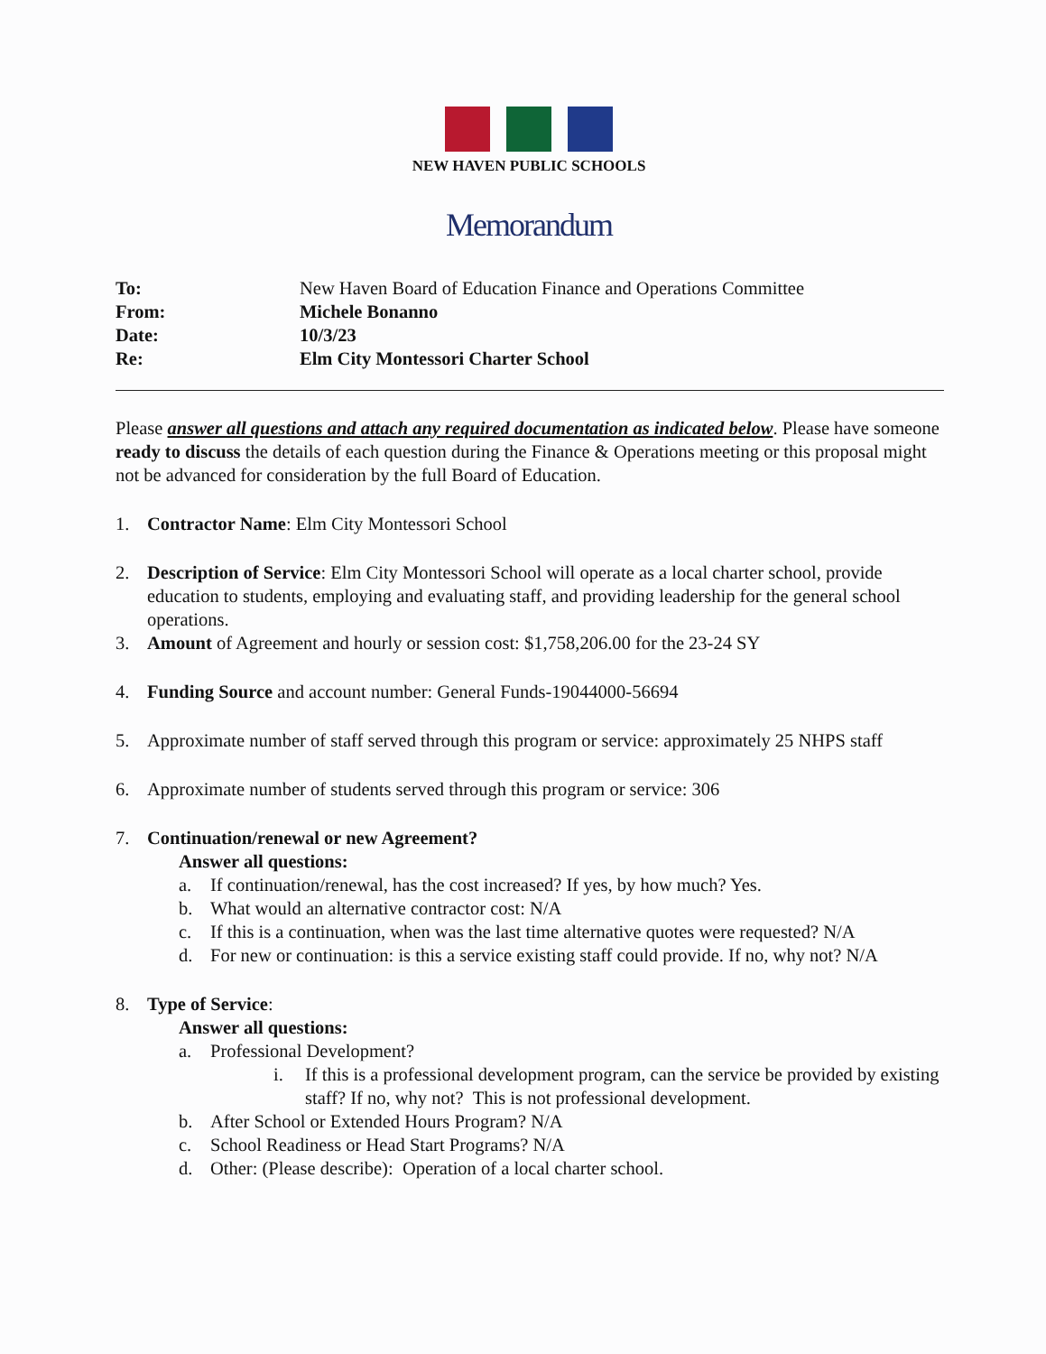NEW HAVEN PUBLIC SCHOOLS
Memorandum
| To: | New Haven Board of Education Finance and Operations Committee |
| From: | Michele Bonanno |
| Date: | 10/3/23 |
| Re: | Elm City Montessori Charter School |
Please answer all questions and attach any required documentation as indicated below. Please have someone ready to discuss the details of each question during the Finance & Operations meeting or this proposal might not be advanced for consideration by the full Board of Education.
1. Contractor Name: Elm City Montessori School
2. Description of Service: Elm City Montessori School will operate as a local charter school, provide education to students, employing and evaluating staff, and providing leadership for the general school operations.
3. Amount of Agreement and hourly or session cost: $1,758,206.00 for the 23-24 SY
4. Funding Source and account number: General Funds-19044000-56694
5. Approximate number of staff served through this program or service: approximately 25 NHPS staff
6. Approximate number of students served through this program or service: 306
7. Continuation/renewal or new Agreement?
Answer all questions:
a. If continuation/renewal, has the cost increased? If yes, by how much? Yes.
b. What would an alternative contractor cost: N/A
c. If this is a continuation, when was the last time alternative quotes were requested? N/A
d. For new or continuation: is this a service existing staff could provide. If no, why not? N/A
8. Type of Service:
Answer all questions:
a. Professional Development?
i. If this is a professional development program, can the service be provided by existing staff? If no, why not? This is not professional development.
b. After School or Extended Hours Program? N/A
c. School Readiness or Head Start Programs? N/A
d. Other: (Please describe): Operation of a local charter school.